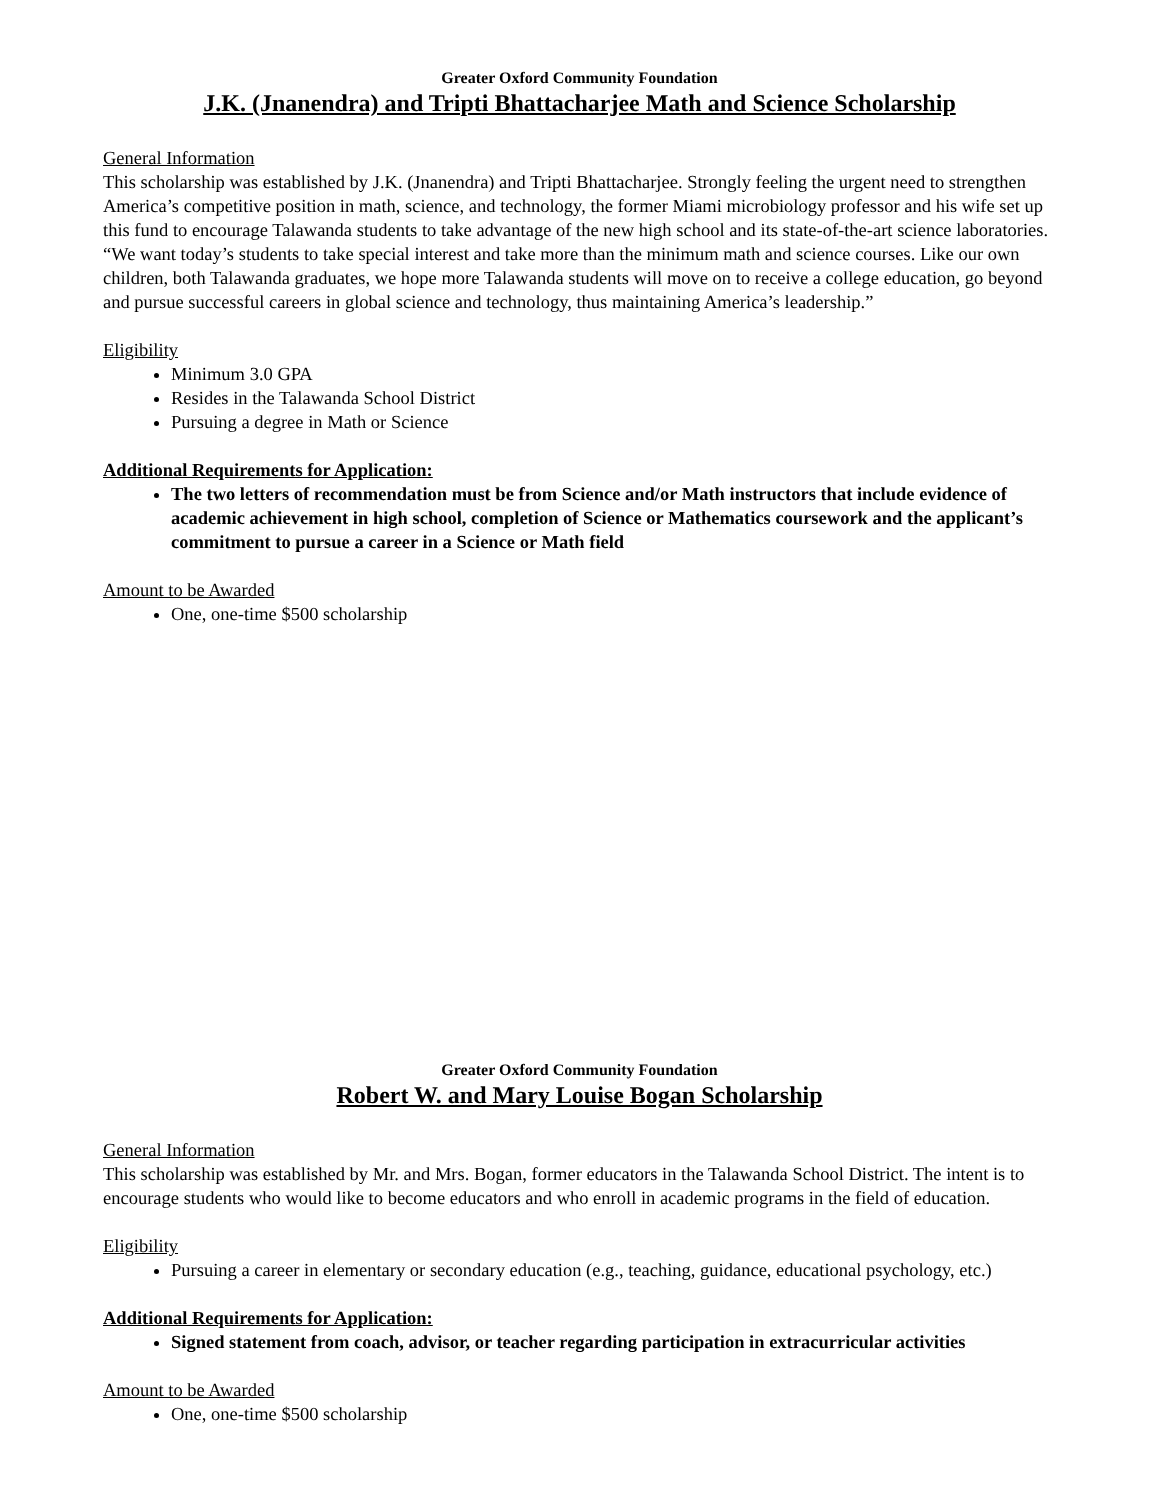Greater Oxford Community Foundation
J.K. (Jnanendra) and Tripti Bhattacharjee Math and Science Scholarship
General Information
This scholarship was established by J.K. (Jnanendra) and Tripti Bhattacharjee. Strongly feeling the urgent need to strengthen America’s competitive position in math, science, and technology, the former Miami microbiology professor and his wife set up this fund to encourage Talawanda students to take advantage of the new high school and its state-of-the-art science laboratories. “We want today’s students to take special interest and take more than the minimum math and science courses. Like our own children, both Talawanda graduates, we hope more Talawanda students will move on to receive a college education, go beyond and pursue successful careers in global science and technology, thus maintaining America’s leadership.”
Eligibility
Minimum 3.0 GPA
Resides in the Talawanda School District
Pursuing a degree in Math or Science
Additional Requirements for Application:
The two letters of recommendation must be from Science and/or Math instructors that include evidence of academic achievement in high school, completion of Science or Mathematics coursework and the applicant’s commitment to pursue a career in a Science or Math field
Amount to be Awarded
One, one-time $500 scholarship
Greater Oxford Community Foundation
Robert W. and Mary Louise Bogan Scholarship
General Information
This scholarship was established by Mr. and Mrs. Bogan, former educators in the Talawanda School District. The intent is to encourage students who would like to become educators and who enroll in academic programs in the field of education.
Eligibility
Pursuing a career in elementary or secondary education (e.g., teaching, guidance, educational psychology, etc.)
Additional Requirements for Application:
Signed statement from coach, advisor, or teacher regarding participation in extracurricular activities
Amount to be Awarded
One, one-time $500 scholarship